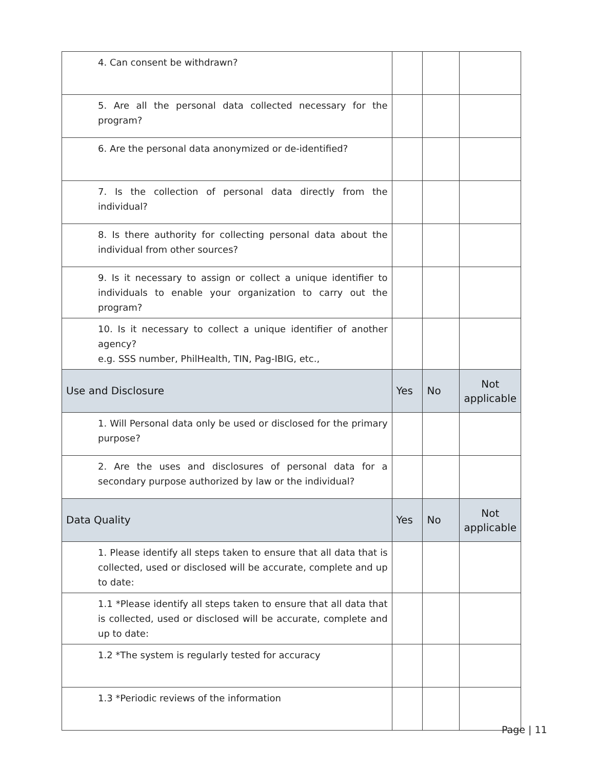| 4. Can consent be withdrawn? | | | |
| 5. Are all the personal data collected necessary for the program? | | | |
| 6. Are the personal data anonymized or de-identified? | | | |
| 7. Is the collection of personal data directly from the individual? | | | |
| 8. Is there authority for collecting personal data about the individual from other sources? | | | |
| 9. Is it necessary to assign or collect a unique identifier to individuals to enable your organization to carry out the program? | | | |
| 10. Is it necessary to collect a unique identifier of another agency? e.g. SSS number, PhilHealth, TIN, Pag-IBIG, etc., | | | |
| Use and Disclosure | Yes | No | Not applicable |
| 1. Will Personal data only be used or disclosed for the primary purpose? | | | |
| 2. Are the uses and disclosures of personal data for a secondary purpose authorized by law or the individual? | | | |
| Data Quality | Yes | No | Not applicable |
| 1. Please identify all steps taken to ensure that all data that is collected, used or disclosed will be accurate, complete and up to date: | | | |
| 1.1 *Please identify all steps taken to ensure that all data that is collected, used or disclosed will be accurate, complete and up to date: | | | |
| 1.2 *The system is regularly tested for accuracy | | | |
| 1.3 *Periodic reviews of the information | | | |
Page | 11